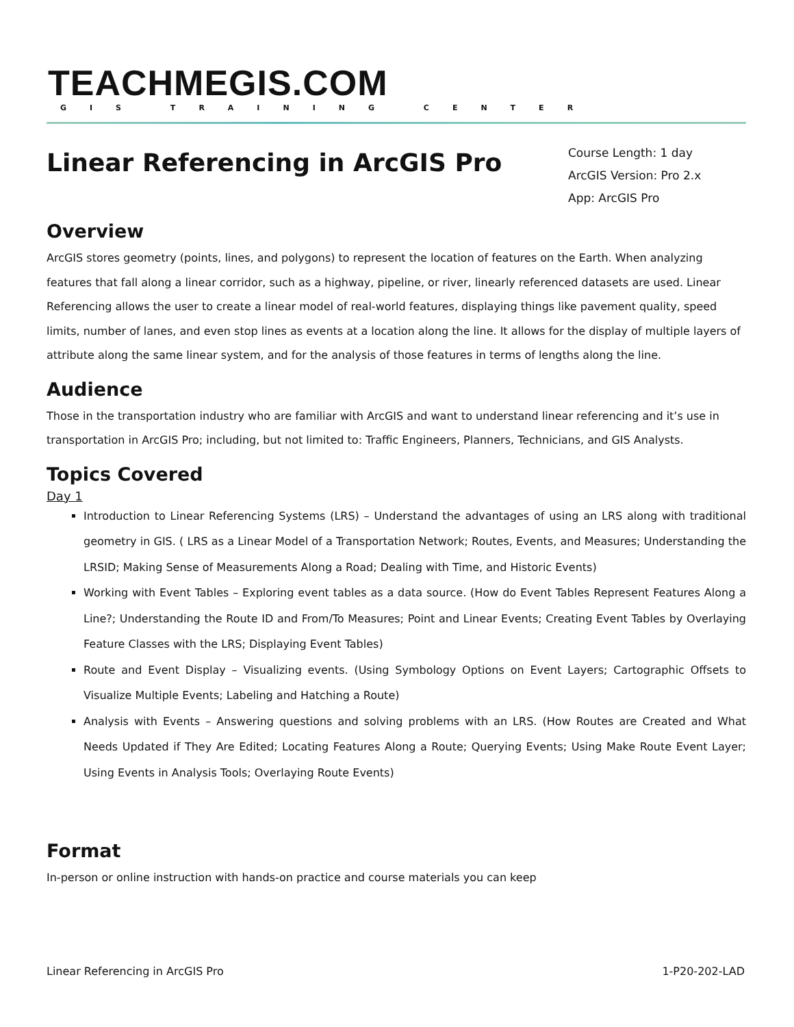TEACHMEGIS.COM
GIS TRAINING CENTER
Linear Referencing in ArcGIS Pro
Course Length: 1 day
ArcGIS Version: Pro 2.x
App: ArcGIS Pro
Overview
ArcGIS stores geometry (points, lines, and polygons) to represent the location of features on the Earth. When analyzing features that fall along a linear corridor, such as a highway, pipeline, or river, linearly referenced datasets are used. Linear Referencing allows the user to create a linear model of real-world features, displaying things like pavement quality, speed limits, number of lanes, and even stop lines as events at a location along the line. It allows for the display of multiple layers of attribute along the same linear system, and for the analysis of those features in terms of lengths along the line.
Audience
Those in the transportation industry who are familiar with ArcGIS and want to understand linear referencing and it’s use in transportation in ArcGIS Pro; including, but not limited to: Traffic Engineers, Planners, Technicians, and GIS Analysts.
Topics Covered
Day 1
Introduction to Linear Referencing Systems (LRS) – Understand the advantages of using an LRS along with traditional geometry in GIS. ( LRS as a Linear Model of a Transportation Network; Routes, Events, and Measures; Understanding the LRSID; Making Sense of Measurements Along a Road; Dealing with Time, and Historic Events)
Working with Event Tables – Exploring event tables as a data source. (How do Event Tables Represent Features Along a Line?; Understanding the Route ID and From/To Measures; Point and Linear Events; Creating Event Tables by Overlaying Feature Classes with the LRS; Displaying Event Tables)
Route and Event Display – Visualizing events. (Using Symbology Options on Event Layers; Cartographic Offsets to Visualize Multiple Events; Labeling and Hatching a Route)
Analysis with Events – Answering questions and solving problems with an LRS. (How Routes are Created and What Needs Updated if They Are Edited; Locating Features Along a Route; Querying Events; Using Make Route Event Layer; Using Events in Analysis Tools; Overlaying Route Events)
Format
In-person or online instruction with hands-on practice and course materials you can keep
Linear Referencing in ArcGIS Pro 1-P20-202-LAD